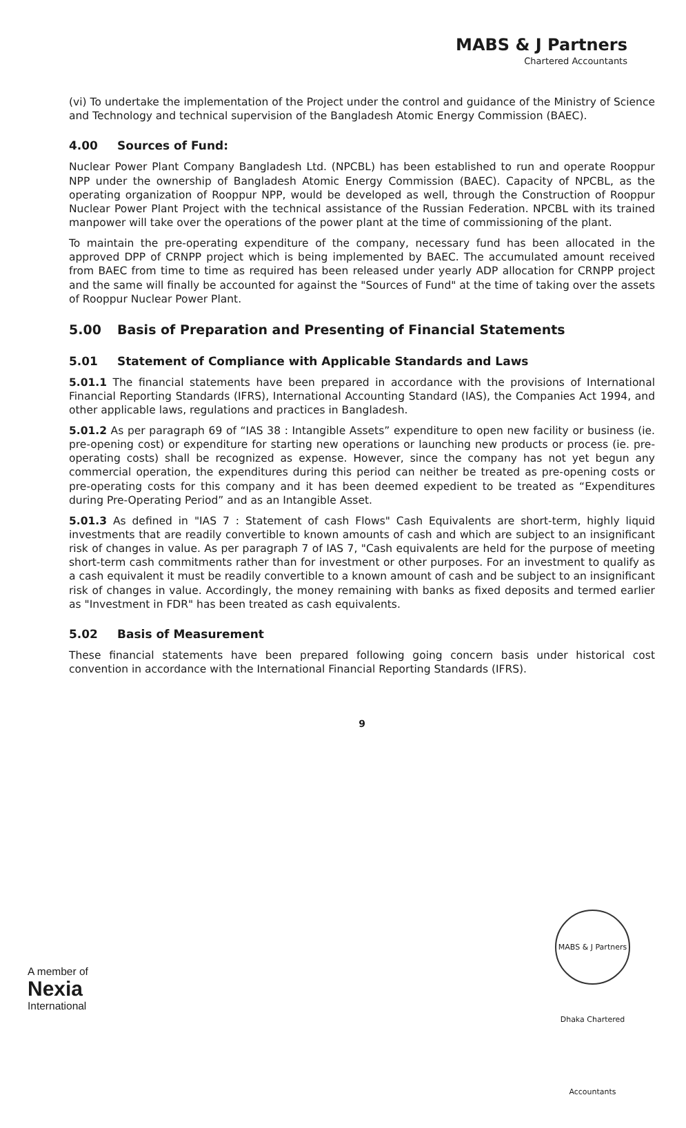MABS & J Partners
Chartered Accountants
(vi) To undertake the implementation of the Project under the control and guidance of the Ministry of Science and Technology and technical supervision of the Bangladesh Atomic Energy Commission (BAEC).
4.00 Sources of Fund:
Nuclear Power Plant Company Bangladesh Ltd. (NPCBL) has been established to run and operate Rooppur NPP under the ownership of Bangladesh Atomic Energy Commission (BAEC). Capacity of NPCBL, as the operating organization of Rooppur NPP, would be developed as well, through the Construction of Rooppur Nuclear Power Plant Project with the technical assistance of the Russian Federation. NPCBL with its trained manpower will take over the operations of the power plant at the time of commissioning of the plant.
To maintain the pre-operating expenditure of the company, necessary fund has been allocated in the approved DPP of CRNPP project which is being implemented by BAEC. The accumulated amount received from BAEC from time to time as required has been released under yearly ADP allocation for CRNPP project and the same will finally be accounted for against the "Sources of Fund" at the time of taking over the assets of Rooppur Nuclear Power Plant.
5.00 Basis of Preparation and Presenting of Financial Statements
5.01 Statement of Compliance with Applicable Standards and Laws
5.01.1 The financial statements have been prepared in accordance with the provisions of International Financial Reporting Standards (IFRS), International Accounting Standard (IAS), the Companies Act 1994, and other applicable laws, regulations and practices in Bangladesh.
5.01.2 As per paragraph 69 of “IAS 38 : Intangible Assets” expenditure to open new facility or business (ie. pre-opening cost) or expenditure for starting new operations or launching new products or process (ie. pre-operating costs) shall be recognized as expense. However, since the company has not yet begun any commercial operation, the expenditures during this period can neither be treated as pre-opening costs or pre-operating costs for this company and it has been deemed expedient to be treated as “Expenditures during Pre-Operating Period” and as an Intangible Asset.
5.01.3 As defined in "IAS 7 : Statement of cash Flows" Cash Equivalents are short-term, highly liquid investments that are readily convertible to known amounts of cash and which are subject to an insignificant risk of changes in value. As per paragraph 7 of IAS 7, "Cash equivalents are held for the purpose of meeting short-term cash commitments rather than for investment or other purposes. For an investment to qualify as a cash equivalent it must be readily convertible to a known amount of cash and be subject to an insignificant risk of changes in value. Accordingly, the money remaining with banks as fixed deposits and termed earlier as "Investment in FDR" has been treated as cash equivalents.
5.02 Basis of Measurement
These financial statements have been prepared following going concern basis under historical cost convention in accordance with the International Financial Reporting Standards (IFRS).
9
MABS & J Partners Dhaka Chartered Accountants
A member of
Nexia
International